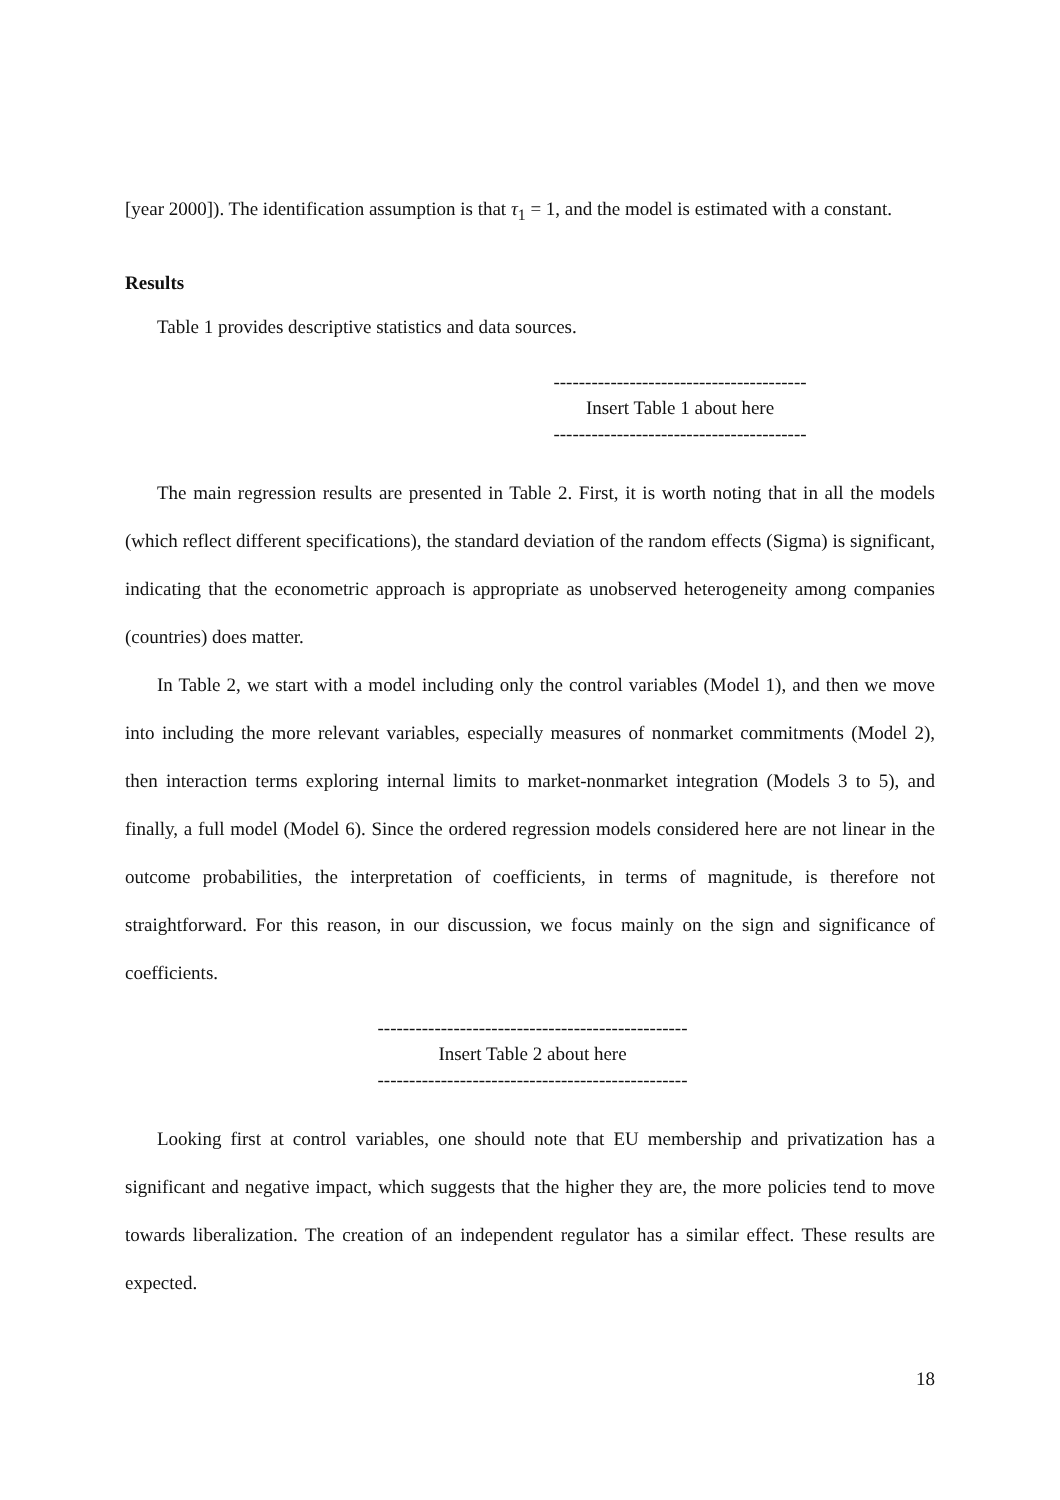[year 2000]). The identification assumption is that τ<sub>1</sub> = 1, and the model is estimated with a constant.
Results
Table 1 provides descriptive statistics and data sources.
----------------------------------------
Insert Table 1 about here
----------------------------------------
The main regression results are presented in Table 2. First, it is worth noting that in all the models (which reflect different specifications), the standard deviation of the random effects (Sigma) is significant, indicating that the econometric approach is appropriate as unobserved heterogeneity among companies (countries) does matter.
In Table 2, we start with a model including only the control variables (Model 1), and then we move into including the more relevant variables, especially measures of nonmarket commitments (Model 2), then interaction terms exploring internal limits to market-nonmarket integration (Models 3 to 5), and finally, a full model (Model 6). Since the ordered regression models considered here are not linear in the outcome probabilities, the interpretation of coefficients, in terms of magnitude, is therefore not straightforward. For this reason, in our discussion, we focus mainly on the sign and significance of coefficients.
-------------------------------------------------
Insert Table 2 about here
-------------------------------------------------
Looking first at control variables, one should note that EU membership and privatization has a significant and negative impact, which suggests that the higher they are, the more policies tend to move towards liberalization. The creation of an independent regulator has a similar effect. These results are expected.
18